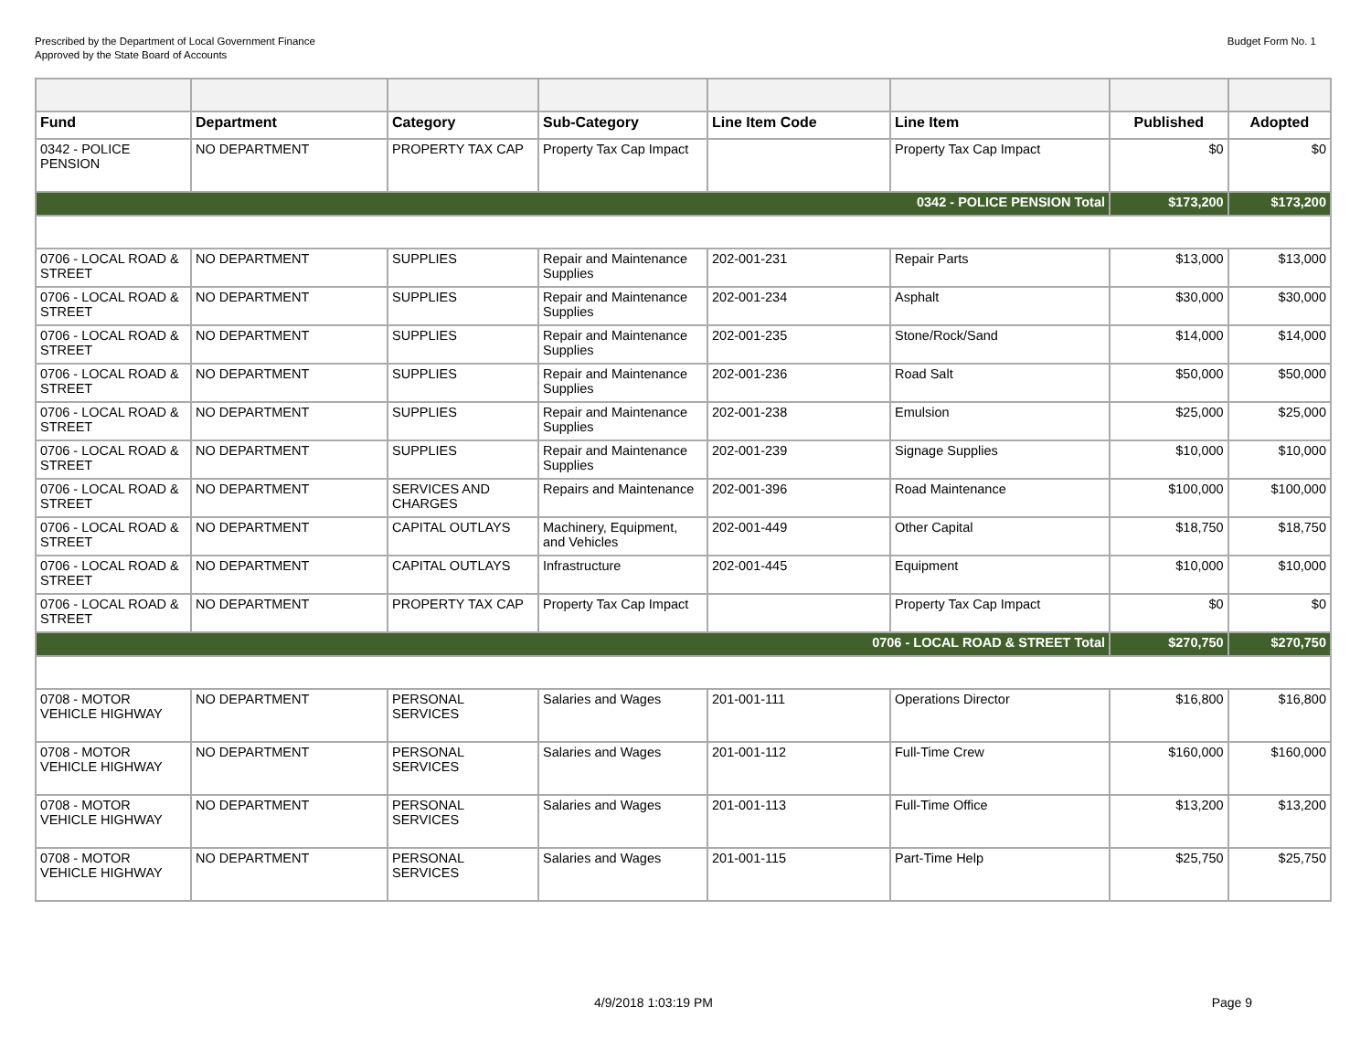Prescribed by the Department of Local Government Finance
Approved by the State Board of Accounts
Budget Form No. 1
| Fund | Department | Category | Sub-Category | Line Item Code | Line Item | Published | Adopted |
| --- | --- | --- | --- | --- | --- | --- | --- |
| 0342 - POLICE PENSION | NO DEPARTMENT | PROPERTY TAX CAP | Property Tax Cap Impact | | Property Tax Cap Impact | $0 | $0 |
| 0342 - POLICE PENSION Total | | | | | | $173,200 | $173,200 |
| 0706 - LOCAL ROAD & STREET | NO DEPARTMENT | SUPPLIES | Repair and Maintenance Supplies | 202-001-231 | Repair Parts | $13,000 | $13,000 |
| 0706 - LOCAL ROAD & STREET | NO DEPARTMENT | SUPPLIES | Repair and Maintenance Supplies | 202-001-234 | Asphalt | $30,000 | $30,000 |
| 0706 - LOCAL ROAD & STREET | NO DEPARTMENT | SUPPLIES | Repair and Maintenance Supplies | 202-001-235 | Stone/Rock/Sand | $14,000 | $14,000 |
| 0706 - LOCAL ROAD & STREET | NO DEPARTMENT | SUPPLIES | Repair and Maintenance Supplies | 202-001-236 | Road Salt | $50,000 | $50,000 |
| 0706 - LOCAL ROAD & STREET | NO DEPARTMENT | SUPPLIES | Repair and Maintenance Supplies | 202-001-238 | Emulsion | $25,000 | $25,000 |
| 0706 - LOCAL ROAD & STREET | NO DEPARTMENT | SUPPLIES | Repair and Maintenance Supplies | 202-001-239 | Signage Supplies | $10,000 | $10,000 |
| 0706 - LOCAL ROAD & STREET | NO DEPARTMENT | SERVICES AND CHARGES | Repairs and Maintenance | 202-001-396 | Road Maintenance | $100,000 | $100,000 |
| 0706 - LOCAL ROAD & STREET | NO DEPARTMENT | CAPITAL OUTLAYS | Machinery, Equipment, and Vehicles | 202-001-449 | Other Capital | $18,750 | $18,750 |
| 0706 - LOCAL ROAD & STREET | NO DEPARTMENT | CAPITAL OUTLAYS | Infrastructure | 202-001-445 | Equipment | $10,000 | $10,000 |
| 0706 - LOCAL ROAD & STREET | NO DEPARTMENT | PROPERTY TAX CAP | Property Tax Cap Impact | | Property Tax Cap Impact | $0 | $0 |
| 0706 - LOCAL ROAD & STREET Total | | | | | | $270,750 | $270,750 |
| 0708 - MOTOR VEHICLE HIGHWAY | NO DEPARTMENT | PERSONAL SERVICES | Salaries and Wages | 201-001-111 | Operations Director | $16,800 | $16,800 |
| 0708 - MOTOR VEHICLE HIGHWAY | NO DEPARTMENT | PERSONAL SERVICES | Salaries and Wages | 201-001-112 | Full-Time Crew | $160,000 | $160,000 |
| 0708 - MOTOR VEHICLE HIGHWAY | NO DEPARTMENT | PERSONAL SERVICES | Salaries and Wages | 201-001-113 | Full-Time Office | $13,200 | $13,200 |
| 0708 - MOTOR VEHICLE HIGHWAY | NO DEPARTMENT | PERSONAL SERVICES | Salaries and Wages | 201-001-115 | Part-Time Help | $25,750 | $25,750 |
4/9/2018 1:03:19 PM Page 9